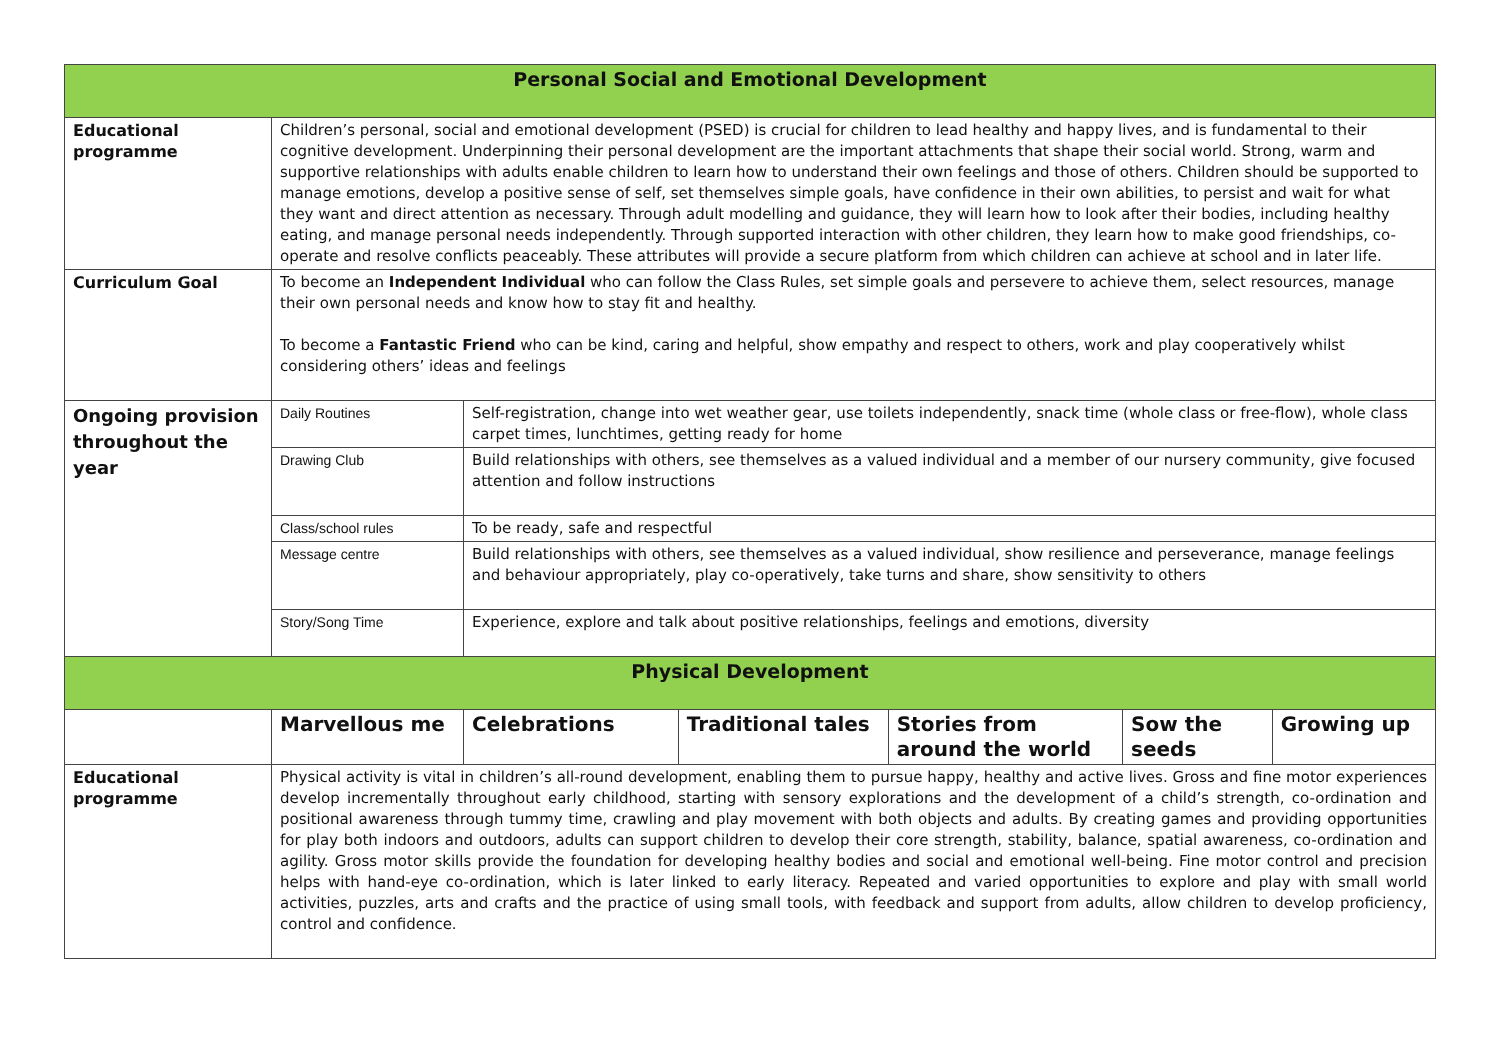| Personal Social and Emotional Development | | | | | | |
| --- | --- | --- | --- | --- | --- | --- |
| Educational programme | Children’s personal, social and emotional development (PSED) is crucial for children to lead healthy and happy lives, and is fundamental to their cognitive development. Underpinning their personal development are the important attachments that shape their social world. Strong, warm and supportive relationships with adults enable children to learn how to understand their own feelings and those of others. Children should be supported to manage emotions, develop a positive sense of self, set themselves simple goals, have confidence in their own abilities, to persist and wait for what they want and direct attention as necessary. Through adult modelling and guidance, they will learn how to look after their bodies, including healthy eating, and manage personal needs independently. Through supported interaction with other children, they learn how to make good friendships, co-operate and resolve conflicts peaceably. These attributes will provide a secure platform from which children can achieve at school and in later life. | | | | | |
| Curriculum Goal | To become an Independent Individual who can follow the Class Rules, set simple goals and persevere to achieve them, select resources, manage their own personal needs and know how to stay fit and healthy. To become a Fantastic Friend who can be kind, caring and helpful, show empathy and respect to others, work and play cooperatively whilst considering others’ ideas and feelings | | | | | |
| Ongoing provision throughout the year | Daily Routines | Self-registration, change into wet weather gear, use toilets independently, snack time (whole class or free-flow), whole class carpet times, lunchtimes, getting ready for home | | | | |
| | Drawing Club | Build relationships with others, see themselves as a valued individual and a member of our nursery community, give focused attention and follow instructions | | | | |
| | Class/school rules | To be ready, safe and respectful | | | | |
| | Message centre | Build relationships with others, see themselves as a valued individual, show resilience and perseverance, manage feelings and behaviour appropriately, play co-operatively, take turns and share, show sensitivity to others | | | | |
| | Story/Song Time | Experience, explore and talk about positive relationships, feelings and emotions, diversity | | | | |
| Physical Development | | | | | | |
| | Marvellous me | Celebrations | Traditional tales | Stories from around the world | Sow the seeds | Growing up |
| Educational programme | Physical activity is vital in children’s all-round development, enabling them to pursue happy, healthy and active lives. Gross and fine motor experiences develop incrementally throughout early childhood, starting with sensory explorations and the development of a child’s strength, co-ordination and positional awareness through tummy time, crawling and play movement with both objects and adults. By creating games and providing opportunities for play both indoors and outdoors, adults can support children to develop their core strength, stability, balance, spatial awareness, co-ordination and agility. Gross motor skills provide the foundation for developing healthy bodies and social and emotional well-being. Fine motor control and precision helps with hand-eye co-ordination, which is later linked to early literacy. Repeated and varied opportunities to explore and play with small world activities, puzzles, arts and crafts and the practice of using small tools, with feedback and support from adults, allow children to develop proficiency, control and confidence. | | | | | |